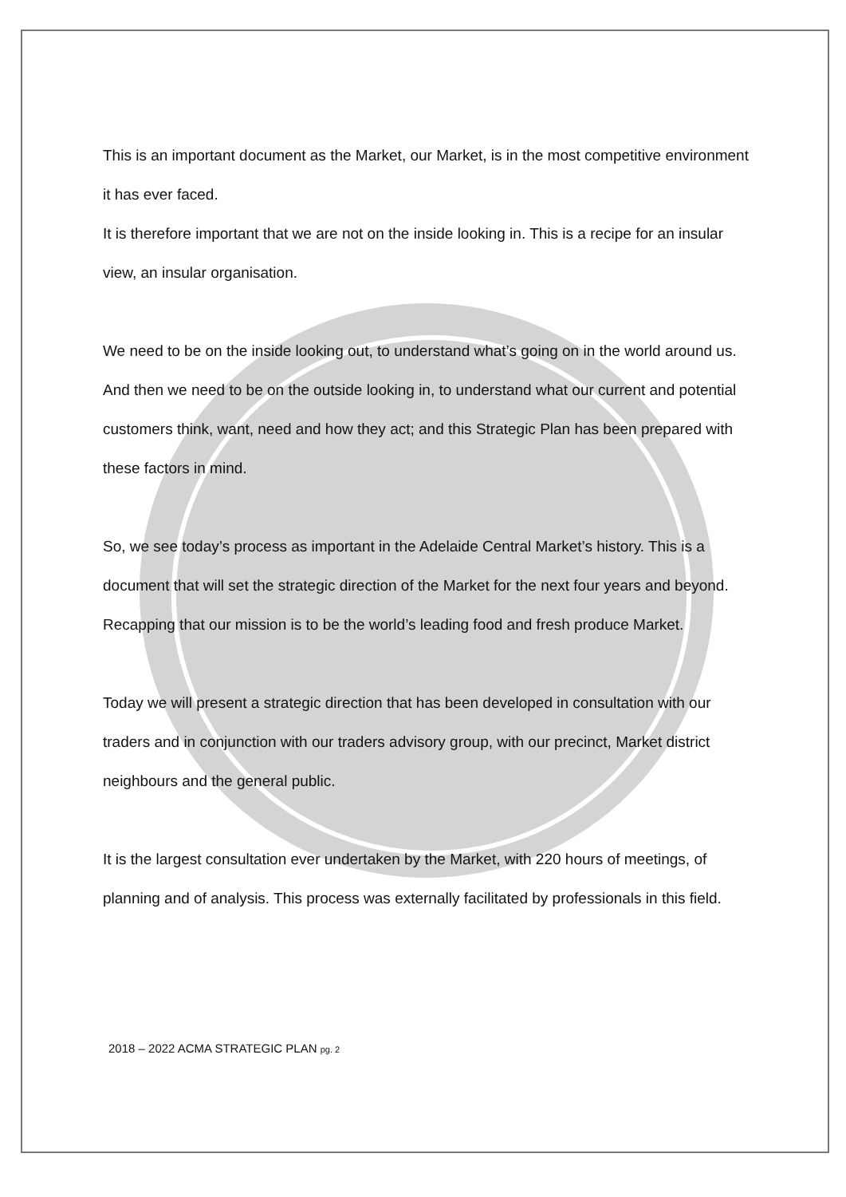This is an important document as the Market, our Market, is in the most competitive environment it has ever faced.
It is therefore important that we are not on the inside looking in. This is a recipe for an insular view, an insular organisation.
We need to be on the inside looking out, to understand what’s going on in the world around us. And then we need to be on the outside looking in, to understand what our current and potential customers think, want, need and how they act; and this Strategic Plan has been prepared with these factors in mind.
So, we see today’s process as important in the Adelaide Central Market’s history. This is a document that will set the strategic direction of the Market for the next four years and beyond. Recapping that our mission is to be the world’s leading food and fresh produce Market.
Today we will present a strategic direction that has been developed in consultation with our traders and in conjunction with our traders advisory group, with our precinct, Market district neighbours and the general public.
It is the largest consultation ever undertaken by the Market, with 220 hours of meetings, of planning and of analysis. This process was externally facilitated by professionals in this field.
2018 – 2022 ACMA STRATEGIC PLAN pg. 2